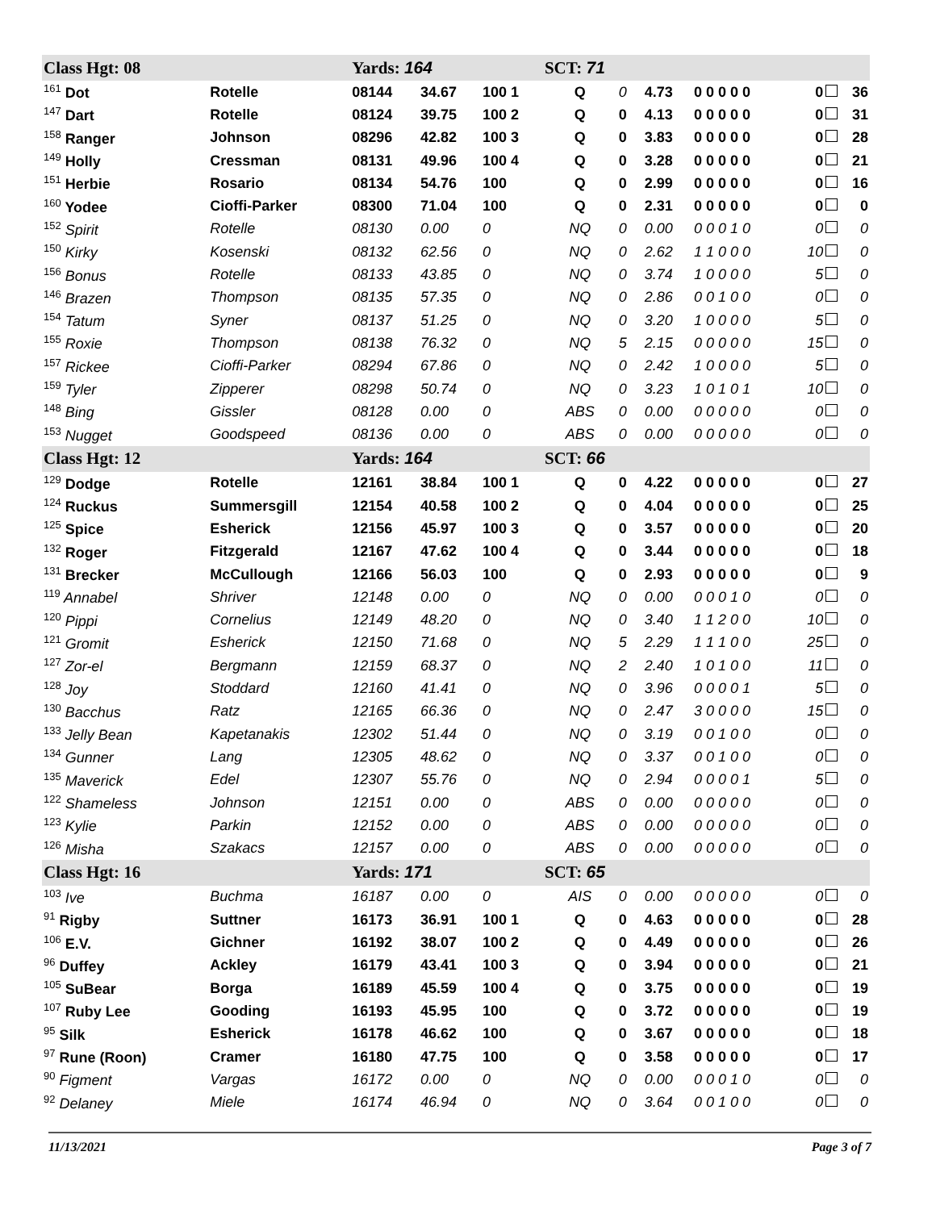| Class Hgt: 08 | | Yards: 164 | | | SCT: 71 | | | | | |
| <sup>161</sup> Dot | Rotelle | 08144 | 34.67 | 100 1 | Q | 0 | 4.73 | 0 0 0 0 0 | 0 | 36 |
| <sup>147</sup> Dart | Rotelle | 08124 | 39.75 | 100 2 | Q | 0 | 4.13 | 0 0 0 0 0 | 0 | 31 |
| <sup>158</sup> Ranger | Johnson | 08296 | 42.82 | 100 3 | Q | 0 | 3.83 | 0 0 0 0 0 | 0 | 28 |
| <sup>149</sup> Holly | Cressman | 08131 | 49.96 | 100 4 | Q | 0 | 3.28 | 0 0 0 0 0 | 0 | 21 |
| <sup>151</sup> Herbie | Rosario | 08134 | 54.76 | 100 | Q | 0 | 2.99 | 0 0 0 0 0 | 0 | 16 |
| <sup>160</sup> Yodee | Cioffi-Parker | 08300 | 71.04 | 100 | Q | 0 | 2.31 | 0 0 0 0 0 | 0 | 0 |
| <sup>152</sup> Spirit | Rotelle | 08130 | 0.00 | 0 | NQ | 0 | 0.00 | 0 0 0 1 0 | 0 | 0 |
| <sup>150</sup> Kirky | Kosenski | 08132 | 62.56 | 0 | NQ | 0 | 2.62 | 1 1 0 0 0 | 10 | 0 |
| <sup>156</sup> Bonus | Rotelle | 08133 | 43.85 | 0 | NQ | 0 | 3.74 | 1 0 0 0 0 | 5 | 0 |
| <sup>146</sup> Brazen | Thompson | 08135 | 57.35 | 0 | NQ | 0 | 2.86 | 0 0 1 0 0 | 0 | 0 |
| <sup>154</sup> Tatum | Syner | 08137 | 51.25 | 0 | NQ | 0 | 3.20 | 1 0 0 0 0 | 5 | 0 |
| <sup>155</sup> Roxie | Thompson | 08138 | 76.32 | 0 | NQ | 5 | 2.15 | 0 0 0 0 0 | 15 | 0 |
| <sup>157</sup> Rickee | Cioffi-Parker | 08294 | 67.86 | 0 | NQ | 0 | 2.42 | 1 0 0 0 0 | 5 | 0 |
| <sup>159</sup> Tyler | Zipperer | 08298 | 50.74 | 0 | NQ | 0 | 3.23 | 1 0 1 0 1 | 10 | 0 |
| <sup>148</sup> Bing | Gissler | 08128 | 0.00 | 0 | ABS | 0 | 0.00 | 0 0 0 0 0 | 0 | 0 |
| <sup>153</sup> Nugget | Goodspeed | 08136 | 0.00 | 0 | ABS | 0 | 0.00 | 0 0 0 0 0 | 0 | 0 |
| Class Hgt: 12 | | Yards: 164 | | | SCT: 66 | | | | | |
| <sup>129</sup> Dodge | Rotelle | 12161 | 38.84 | 100 1 | Q | 0 | 4.22 | 0 0 0 0 0 | 0 | 27 |
| <sup>124</sup> Ruckus | Summersgill | 12154 | 40.58 | 100 2 | Q | 0 | 4.04 | 0 0 0 0 0 | 0 | 25 |
| <sup>125</sup> Spice | Esherick | 12156 | 45.97 | 100 3 | Q | 0 | 3.57 | 0 0 0 0 0 | 0 | 20 |
| <sup>132</sup> Roger | Fitzgerald | 12167 | 47.62 | 100 4 | Q | 0 | 3.44 | 0 0 0 0 0 | 0 | 18 |
| <sup>131</sup> Brecker | McCullough | 12166 | 56.03 | 100 | Q | 0 | 2.93 | 0 0 0 0 0 | 0 | 9 |
| <sup>119</sup> Annabel | Shriver | 12148 | 0.00 | 0 | NQ | 0 | 0.00 | 0 0 0 1 0 | 0 | 0 |
| <sup>120</sup> Pippi | Cornelius | 12149 | 48.20 | 0 | NQ | 0 | 3.40 | 1 1 2 0 0 | 10 | 0 |
| <sup>121</sup> Gromit | Esherick | 12150 | 71.68 | 0 | NQ | 5 | 2.29 | 1 1 1 0 0 | 25 | 0 |
| <sup>127</sup> Zor-el | Bergmann | 12159 | 68.37 | 0 | NQ | 2 | 2.40 | 1 0 1 0 0 | 11 | 0 |
| <sup>128</sup> Joy | Stoddard | 12160 | 41.41 | 0 | NQ | 0 | 3.96 | 0 0 0 0 1 | 5 | 0 |
| <sup>130</sup> Bacchus | Ratz | 12165 | 66.36 | 0 | NQ | 0 | 2.47 | 3 0 0 0 0 | 15 | 0 |
| <sup>133</sup> Jelly Bean | Kapetanakis | 12302 | 51.44 | 0 | NQ | 0 | 3.19 | 0 0 1 0 0 | 0 | 0 |
| <sup>134</sup> Gunner | Lang | 12305 | 48.62 | 0 | NQ | 0 | 3.37 | 0 0 1 0 0 | 0 | 0 |
| <sup>135</sup> Maverick | Edel | 12307 | 55.76 | 0 | NQ | 0 | 2.94 | 0 0 0 0 1 | 5 | 0 |
| <sup>122</sup> Shameless | Johnson | 12151 | 0.00 | 0 | ABS | 0 | 0.00 | 0 0 0 0 0 | 0 | 0 |
| <sup>123</sup> Kylie | Parkin | 12152 | 0.00 | 0 | ABS | 0 | 0.00 | 0 0 0 0 0 | 0 | 0 |
| <sup>126</sup> Misha | Szakacs | 12157 | 0.00 | 0 | ABS | 0 | 0.00 | 0 0 0 0 0 | 0 | 0 |
| Class Hgt: 16 | | Yards: 171 | | | SCT: 65 | | | | | |
| <sup>103</sup> Ive | Buchma | 16187 | 0.00 | 0 | AIS | 0 | 0.00 | 0 0 0 0 0 | 0 | 0 |
| <sup>91</sup> Rigby | Suttner | 16173 | 36.91 | 100 1 | Q | 0 | 4.63 | 0 0 0 0 0 | 0 | 28 |
| <sup>106</sup> E.V. | Gichner | 16192 | 38.07 | 100 2 | Q | 0 | 4.49 | 0 0 0 0 0 | 0 | 26 |
| <sup>96</sup> Duffey | Ackley | 16179 | 43.41 | 100 3 | Q | 0 | 3.94 | 0 0 0 0 0 | 0 | 21 |
| <sup>105</sup> SuBear | Borga | 16189 | 45.59 | 100 4 | Q | 0 | 3.75 | 0 0 0 0 0 | 0 | 19 |
| <sup>107</sup> Ruby Lee | Gooding | 16193 | 45.95 | 100 | Q | 0 | 3.72 | 0 0 0 0 0 | 0 | 19 |
| <sup>95</sup> Silk | Esherick | 16178 | 46.62 | 100 | Q | 0 | 3.67 | 0 0 0 0 0 | 0 | 18 |
| <sup>97</sup> Rune (Roon) | Cramer | 16180 | 47.75 | 100 | Q | 0 | 3.58 | 0 0 0 0 0 | 0 | 17 |
| <sup>90</sup> Figment | Vargas | 16172 | 0.00 | 0 | NQ | 0 | 0.00 | 0 0 0 1 0 | 0 | 0 |
| <sup>92</sup> Delaney | Miele | 16174 | 46.94 | 0 | NQ | 0 | 3.64 | 0 0 1 0 0 | 0 | 0 |
11/13/2021 Page 3 of 7